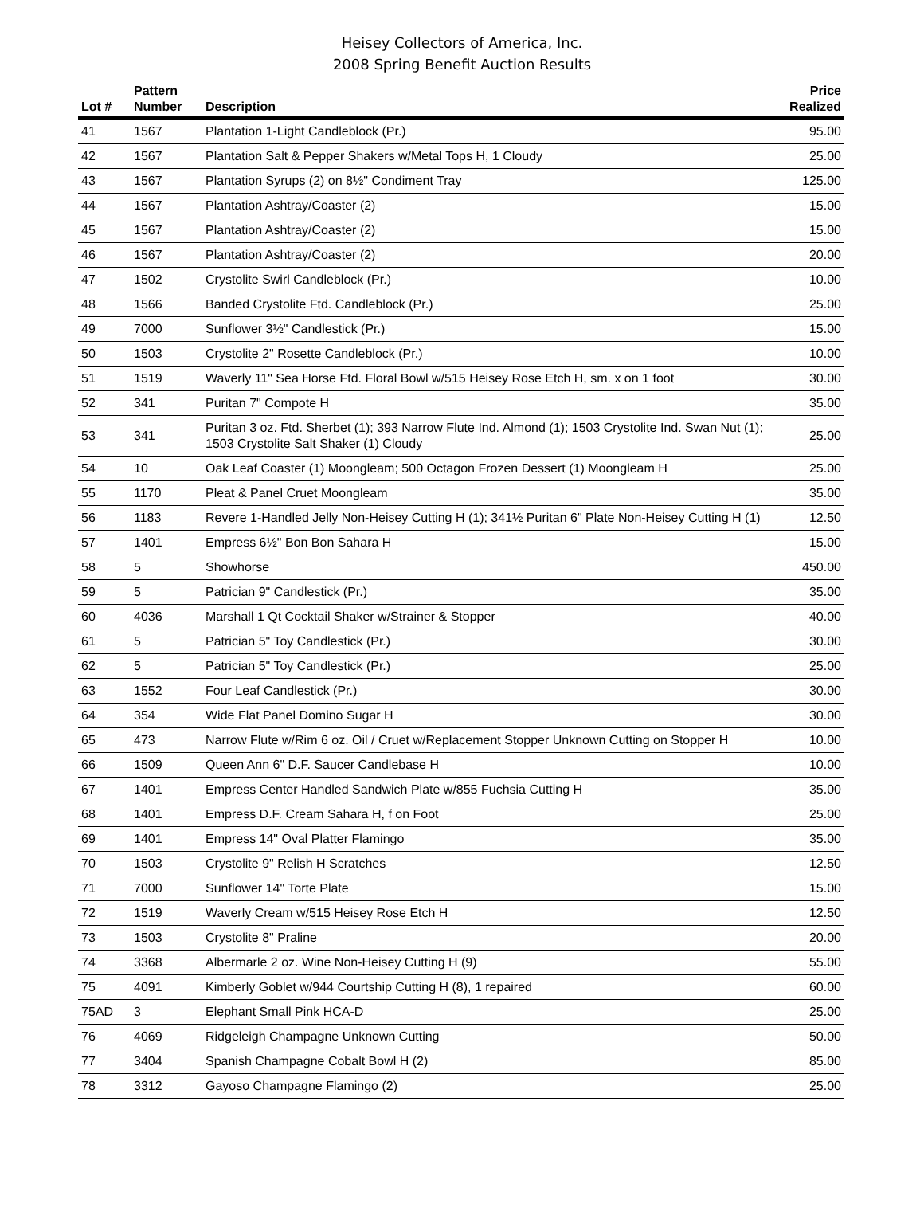Heisey Collectors of America, Inc.
2008 Spring Benefit Auction Results
| Lot # | Pattern Number | Description | Price Realized |
| --- | --- | --- | --- |
| 41 | 1567 | Plantation 1-Light Candleblock (Pr.) | 95.00 |
| 42 | 1567 | Plantation Salt & Pepper Shakers w/Metal Tops H, 1 Cloudy | 25.00 |
| 43 | 1567 | Plantation Syrups (2) on 8½" Condiment Tray | 125.00 |
| 44 | 1567 | Plantation Ashtray/Coaster (2) | 15.00 |
| 45 | 1567 | Plantation Ashtray/Coaster (2) | 15.00 |
| 46 | 1567 | Plantation Ashtray/Coaster (2) | 20.00 |
| 47 | 1502 | Crystolite Swirl Candleblock (Pr.) | 10.00 |
| 48 | 1566 | Banded Crystolite Ftd. Candleblock (Pr.) | 25.00 |
| 49 | 7000 | Sunflower 3½" Candlestick (Pr.) | 15.00 |
| 50 | 1503 | Crystolite 2" Rosette Candleblock (Pr.) | 10.00 |
| 51 | 1519 | Waverly 11" Sea Horse Ftd. Floral Bowl w/515 Heisey Rose Etch H, sm. x on 1 foot | 30.00 |
| 52 | 341 | Puritan 7" Compote H | 35.00 |
| 53 | 341 | Puritan 3 oz. Ftd. Sherbet (1); 393 Narrow Flute Ind. Almond (1); 1503 Crystolite Ind. Swan Nut (1); 1503 Crystolite Salt Shaker (1) Cloudy | 25.00 |
| 54 | 10 | Oak Leaf Coaster (1) Moongleam; 500 Octagon Frozen Dessert (1) Moongleam H | 25.00 |
| 55 | 1170 | Pleat & Panel Cruet Moongleam | 35.00 |
| 56 | 1183 | Revere 1-Handled Jelly Non-Heisey Cutting H (1); 341½ Puritan 6" Plate Non-Heisey Cutting H (1) | 12.50 |
| 57 | 1401 | Empress 6½" Bon Bon Sahara H | 15.00 |
| 58 | 5 | Showhorse | 450.00 |
| 59 | 5 | Patrician 9" Candlestick (Pr.) | 35.00 |
| 60 | 4036 | Marshall 1 Qt Cocktail Shaker w/Strainer & Stopper | 40.00 |
| 61 | 5 | Patrician 5" Toy Candlestick (Pr.) | 30.00 |
| 62 | 5 | Patrician 5" Toy Candlestick (Pr.) | 25.00 |
| 63 | 1552 | Four Leaf Candlestick (Pr.) | 30.00 |
| 64 | 354 | Wide Flat Panel Domino Sugar H | 30.00 |
| 65 | 473 | Narrow Flute w/Rim 6 oz. Oil / Cruet w/Replacement Stopper Unknown Cutting on Stopper H | 10.00 |
| 66 | 1509 | Queen Ann 6" D.F. Saucer Candlebase H | 10.00 |
| 67 | 1401 | Empress Center Handled Sandwich Plate w/855 Fuchsia Cutting H | 35.00 |
| 68 | 1401 | Empress D.F. Cream Sahara H, f on Foot | 25.00 |
| 69 | 1401 | Empress 14" Oval Platter Flamingo | 35.00 |
| 70 | 1503 | Crystolite 9" Relish H Scratches | 12.50 |
| 71 | 7000 | Sunflower 14" Torte Plate | 15.00 |
| 72 | 1519 | Waverly Cream w/515 Heisey Rose Etch H | 12.50 |
| 73 | 1503 | Crystolite 8" Praline | 20.00 |
| 74 | 3368 | Albermarle 2 oz. Wine Non-Heisey Cutting H (9) | 55.00 |
| 75 | 4091 | Kimberly Goblet w/944 Courtship Cutting H (8), 1 repaired | 60.00 |
| 75AD | 3 | Elephant Small Pink HCA-D | 25.00 |
| 76 | 4069 | Ridgeleigh Champagne Unknown Cutting | 50.00 |
| 77 | 3404 | Spanish Champagne Cobalt Bowl H (2) | 85.00 |
| 78 | 3312 | Gayoso Champagne Flamingo (2) | 25.00 |